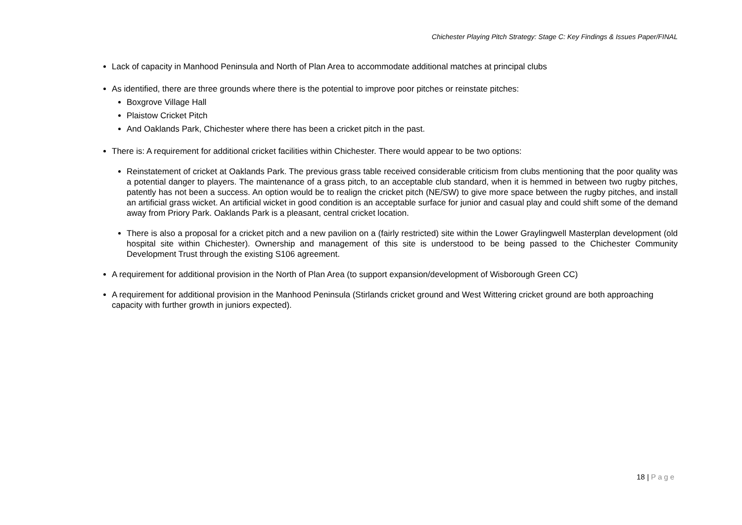Chichester Playing Pitch Strategy: Stage C: Key Findings & Issues Paper/FINAL
Lack of capacity in Manhood Peninsula and North of Plan Area to accommodate additional matches at principal clubs
As identified, there are three grounds where there is the potential to improve poor pitches or reinstate pitches:
Boxgrove Village Hall
Plaistow Cricket Pitch
And Oaklands Park, Chichester where there has been a cricket pitch in the past.
There is: A requirement for additional cricket facilities within Chichester. There would appear to be two options:
Reinstatement of cricket at Oaklands Park. The previous grass table received considerable criticism from clubs mentioning that the poor quality was a potential danger to players. The maintenance of a grass pitch, to an acceptable club standard, when it is hemmed in between two rugby pitches, patently has not been a success. An option would be to realign the cricket pitch (NE/SW) to give more space between the rugby pitches, and install an artificial grass wicket. An artificial wicket in good condition is an acceptable surface for junior and casual play and could shift some of the demand away from Priory Park. Oaklands Park is a pleasant, central cricket location.
There is also a proposal for a cricket pitch and a new pavilion on a (fairly restricted) site within the Lower Graylingwell Masterplan development (old hospital site within Chichester). Ownership and management of this site is understood to be being passed to the Chichester Community Development Trust through the existing S106 agreement.
A requirement for additional provision in the North of Plan Area (to support expansion/development of Wisborough Green CC)
A requirement for additional provision in the Manhood Peninsula (Stirlands cricket ground and West Wittering cricket ground are both approaching capacity with further growth in juniors expected).
18 | Page